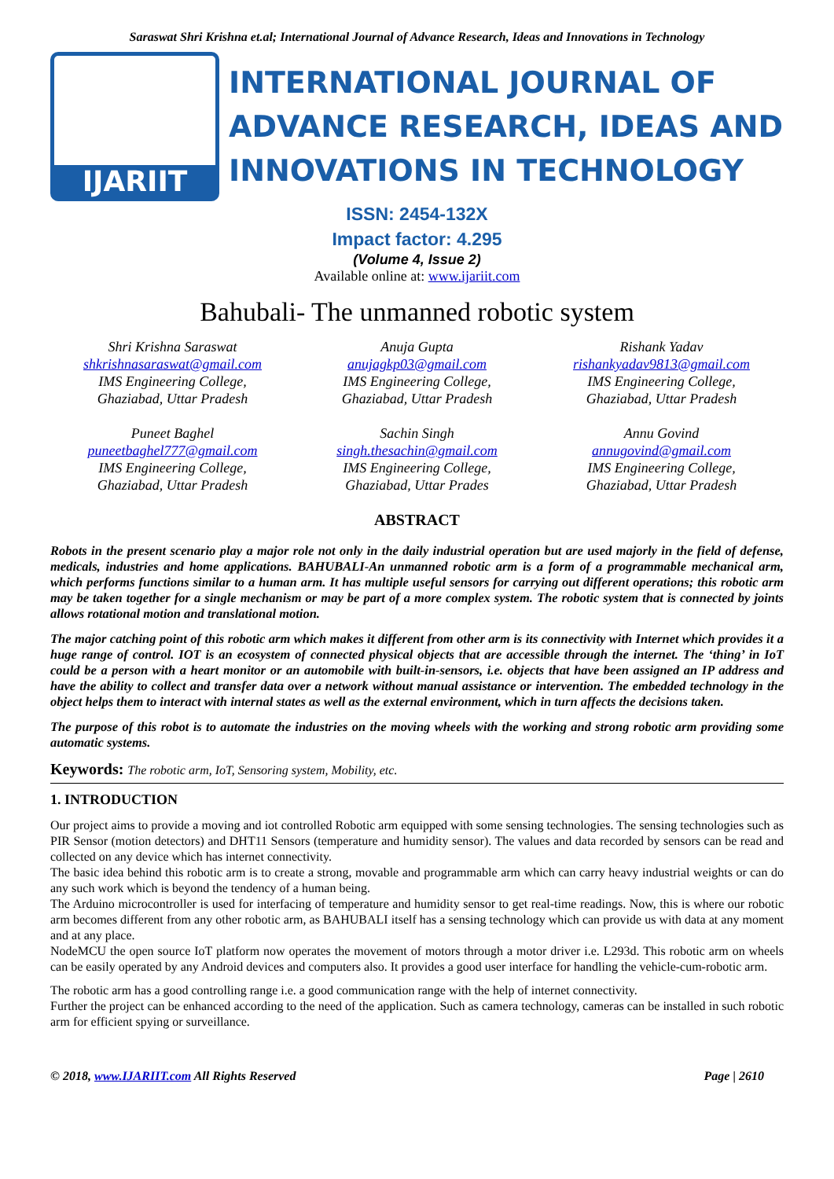Saraswat Shri Krishna et.al; International Journal of Advance Research, Ideas and Innovations in Technology
IJARIIT
INTERNATIONAL JOURNAL OF
ADVANCE RESEARCH, IDEAS AND
INNOVATIONS IN TECHNOLOGY
ISSN: 2454-132X
Impact factor: 4.295
(Volume 4, Issue 2)
Available online at: www.ijariit.com
Bahubali- The unmanned robotic system
Shri Krishna Saraswat
shkrishnasaraswat@gmail.com
IMS Engineering College,
Ghaziabad, Uttar Pradesh
Anuja Gupta
anujagkp03@gmail.com
IMS Engineering College,
Ghaziabad, Uttar Pradesh
Rishank Yadav
rishankyadav9813@gmail.com
IMS Engineering College,
Ghaziabad, Uttar Pradesh
Puneet Baghel
puneetbaghel777@gmail.com
IMS Engineering College,
Ghaziabad, Uttar Pradesh
Sachin Singh
singh.thesachin@gmail.com
IMS Engineering College,
Ghaziabad, Uttar Prades
Annu Govind
annugovind@gmail.com
IMS Engineering College,
Ghaziabad, Uttar Pradesh
ABSTRACT
Robots in the present scenario play a major role not only in the daily industrial operation but are used majorly in the field of defense, medicals, industries and home applications. BAHUBALI-An unmanned robotic arm is a form of a programmable mechanical arm, which performs functions similar to a human arm. It has multiple useful sensors for carrying out different operations; this robotic arm may be taken together for a single mechanism or may be part of a more complex system. The robotic system that is connected by joints allows rotational motion and translational motion.
The major catching point of this robotic arm which makes it different from other arm is its connectivity with Internet which provides it a huge range of control. IOT is an ecosystem of connected physical objects that are accessible through the internet. The ‘thing’ in IoT could be a person with a heart monitor or an automobile with built-in-sensors, i.e. objects that have been assigned an IP address and have the ability to collect and transfer data over a network without manual assistance or intervention. The embedded technology in the object helps them to interact with internal states as well as the external environment, which in turn affects the decisions taken.
The purpose of this robot is to automate the industries on the moving wheels with the working and strong robotic arm providing some automatic systems.
Keywords: The robotic arm, IoT, Sensoring system, Mobility, etc.
1. INTRODUCTION
Our project aims to provide a moving and iot controlled Robotic arm equipped with some sensing technologies. The sensing technologies such as PIR Sensor (motion detectors) and DHT11 Sensors (temperature and humidity sensor). The values and data recorded by sensors can be read and collected on any device which has internet connectivity.
The basic idea behind this robotic arm is to create a strong, movable and programmable arm which can carry heavy industrial weights or can do any such work which is beyond the tendency of a human being.
The Arduino microcontroller is used for interfacing of temperature and humidity sensor to get real-time readings. Now, this is where our robotic arm becomes different from any other robotic arm, as BAHUBALI itself has a sensing technology which can provide us with data at any moment and at any place.
NodeMCU the open source IoT platform now operates the movement of motors through a motor driver i.e. L293d. This robotic arm on wheels can be easily operated by any Android devices and computers also. It provides a good user interface for handling the vehicle-cum-robotic arm.
The robotic arm has a good controlling range i.e. a good communication range with the help of internet connectivity.
Further the project can be enhanced according to the need of the application. Such as camera technology, cameras can be installed in such robotic arm for efficient spying or surveillance.
© 2018, www.IJARIIT.com All Rights Reserved Page | 2610